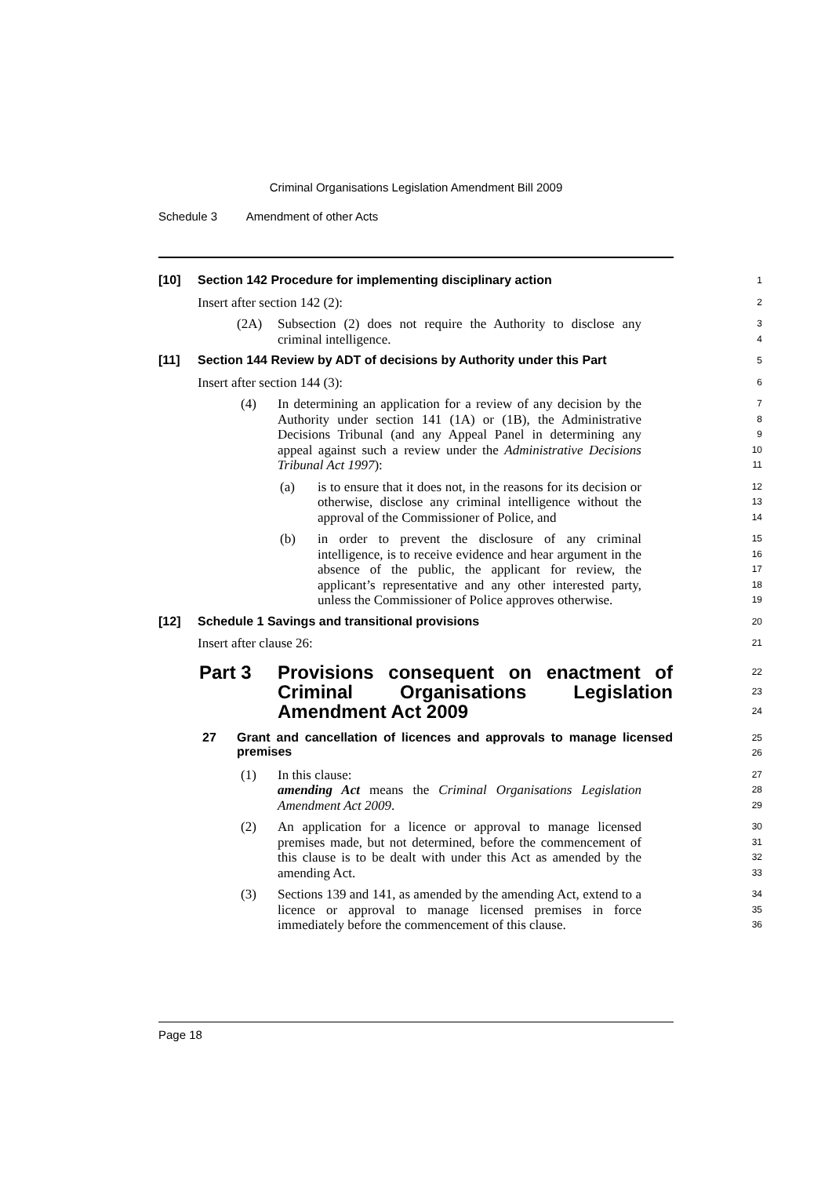Criminal Organisations Legislation Amendment Bill 2009
Schedule 3 Amendment of other Acts
[10] Section 142 Procedure for implementing disciplinary action
1
Insert after section 142 (2):
2
(2A) Subsection (2) does not require the Authority to disclose any criminal intelligence.
3
4
[11] Section 144 Review by ADT of decisions by Authority under this Part
5
Insert after section 144 (3):
6
(4) In determining an application for a review of any decision by the Authority under section 141 (1A) or (1B), the Administrative Decisions Tribunal (and any Appeal Panel in determining any appeal against such a review under the Administrative Decisions Tribunal Act 1997):
7
8
9
10
11
(a) is to ensure that it does not, in the reasons for its decision or otherwise, disclose any criminal intelligence without the approval of the Commissioner of Police, and
12
13
14
(b) in order to prevent the disclosure of any criminal intelligence, is to receive evidence and hear argument in the absence of the public, the applicant for review, the applicant’s representative and any other interested party, unless the Commissioner of Police approves otherwise.
15
16
17
18
19
[12] Schedule 1 Savings and transitional provisions
20
Insert after clause 26:
21
Part 3 Provisions consequent on enactment of Criminal Organisations Legislation Amendment Act 2009
22
23
24
27 Grant and cancellation of licences and approvals to manage licensed premises
25
26
(1) In this clause:
amending Act means the Criminal Organisations Legislation Amendment Act 2009.
27
28
29
(2) An application for a licence or approval to manage licensed premises made, but not determined, before the commencement of this clause is to be dealt with under this Act as amended by the amending Act.
30
31
32
33
(3) Sections 139 and 141, as amended by the amending Act, extend to a licence or approval to manage licensed premises in force immediately before the commencement of this clause.
34
35
36
Page 18